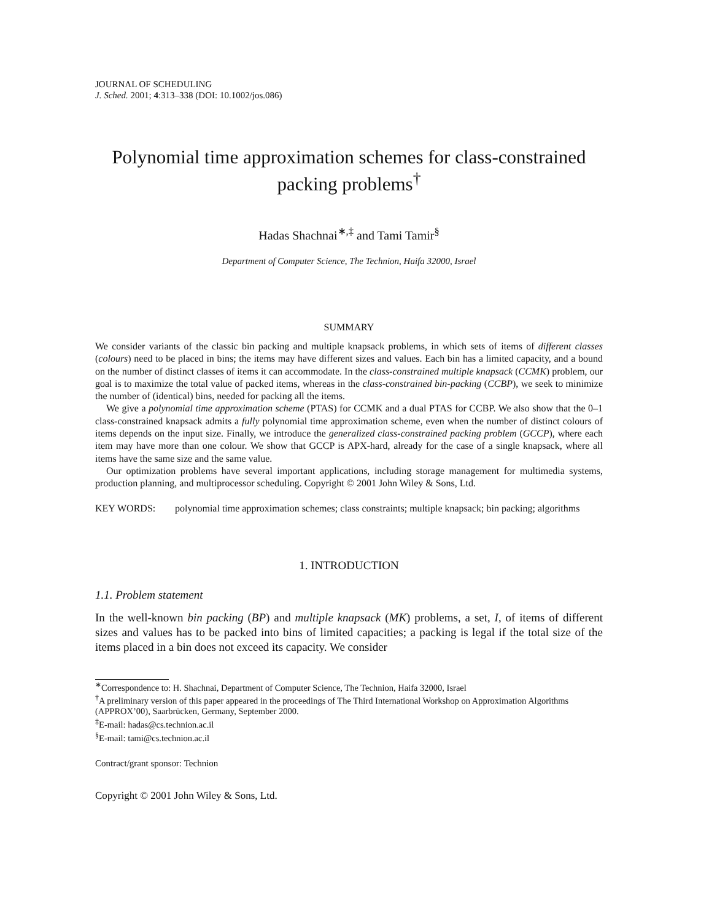JOURNAL OF SCHEDULING
J. Sched. 2001; 4:313–338 (DOI: 10.1002/jos.086)
Polynomial time approximation schemes for class-constrained packing problems<sup>†</sup>
Hadas Shachnai<sup>∗,‡</sup> and Tami Tamir<sup>§</sup>
Department of Computer Science, The Technion, Haifa 32000, Israel
SUMMARY
We consider variants of the classic bin packing and multiple knapsack problems, in which sets of items of different classes (colours) need to be placed in bins; the items may have different sizes and values. Each bin has a limited capacity, and a bound on the number of distinct classes of items it can accommodate. In the class-constrained multiple knapsack (CCMK) problem, our goal is to maximize the total value of packed items, whereas in the class-constrained bin-packing (CCBP), we seek to minimize the number of (identical) bins, needed for packing all the items.
We give a polynomial time approximation scheme (PTAS) for CCMK and a dual PTAS for CCBP. We also show that the 0–1 class-constrained knapsack admits a fully polynomial time approximation scheme, even when the number of distinct colours of items depends on the input size. Finally, we introduce the generalized class-constrained packing problem (GCCP), where each item may have more than one colour. We show that GCCP is APX-hard, already for the case of a single knapsack, where all items have the same size and the same value.
Our optimization problems have several important applications, including storage management for multimedia systems, production planning, and multiprocessor scheduling. Copyright © 2001 John Wiley & Sons, Ltd.
KEY WORDS: polynomial time approximation schemes; class constraints; multiple knapsack; bin packing; algorithms
1. INTRODUCTION
1.1. Problem statement
In the well-known bin packing (BP) and multiple knapsack (MK) problems, a set, I, of items of different sizes and values has to be packed into bins of limited capacities; a packing is legal if the total size of the items placed in a bin does not exceed its capacity. We consider
<sup>∗</sup>Correspondence to: H. Shachnai, Department of Computer Science, The Technion, Haifa 32000, Israel
<sup>†</sup> A preliminary version of this paper appeared in the proceedings of The Third International Workshop on Approximation Algorithms (APPROX’00), Saarbrücken, Germany, September 2000.
<sup>‡</sup> E-mail: hadas@cs.technion.ac.il
<sup>§</sup> E-mail: tami@cs.technion.ac.il
Contract/grant sponsor: Technion
Copyright © 2001 John Wiley & Sons, Ltd.